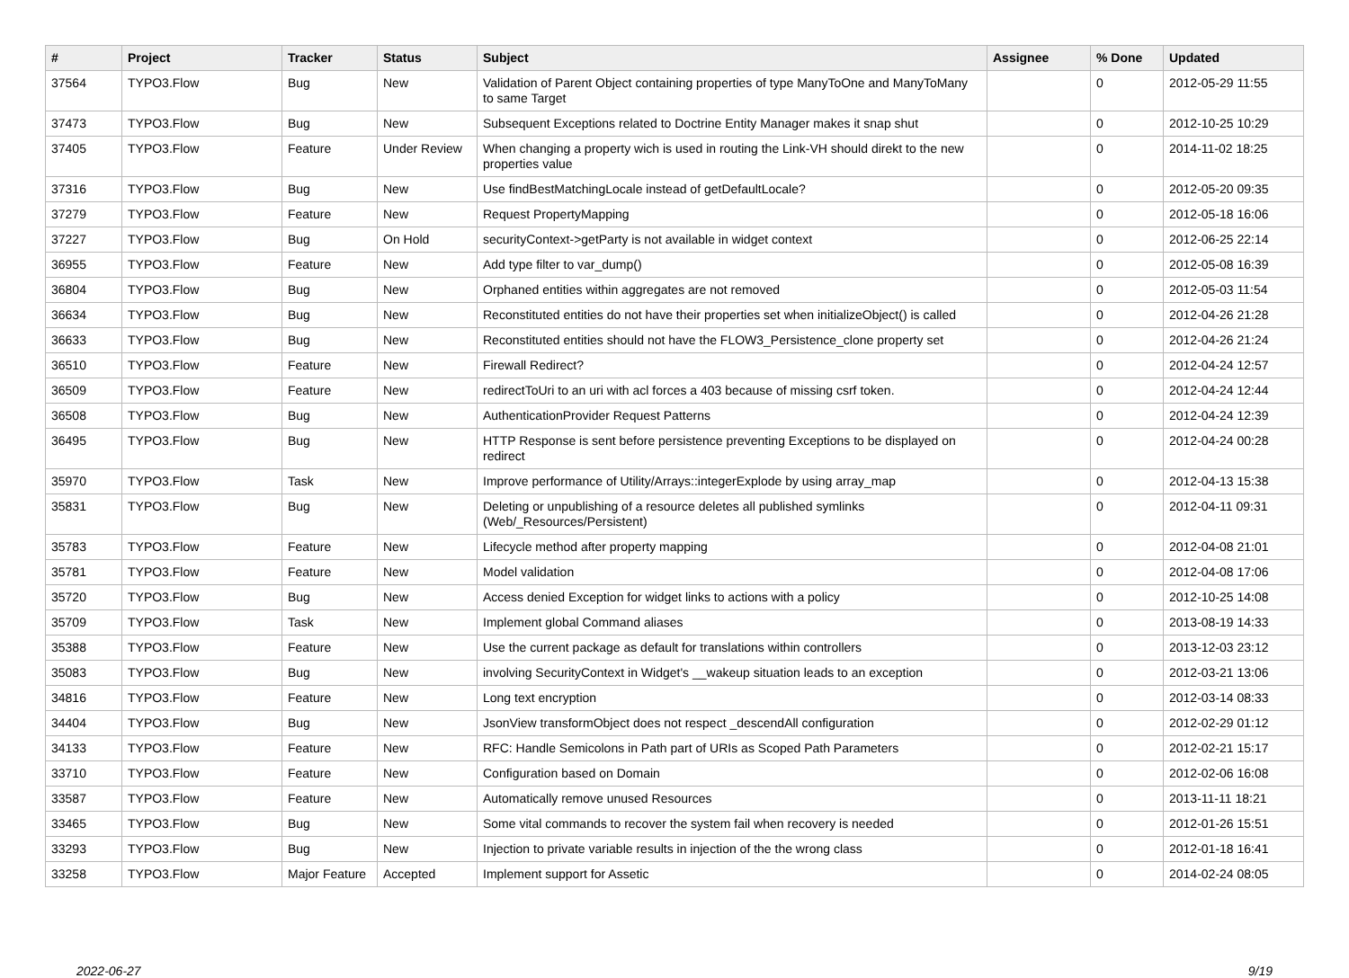| # | Project | Tracker | Status | Subject | Assignee | % Done | Updated |
| --- | --- | --- | --- | --- | --- | --- | --- |
| 37564 | TYPO3.Flow | Bug | New | Validation of Parent Object containing properties of type ManyToOne and ManyToMany to same Target | | 0 | 2012-05-29 11:55 |
| 37473 | TYPO3.Flow | Bug | New | Subsequent Exceptions related to Doctrine Entity Manager makes it snap shut | | 0 | 2012-10-25 10:29 |
| 37405 | TYPO3.Flow | Feature | Under Review | When changing a property wich is used in routing the Link-VH should direkt to the new properties value | | 0 | 2014-11-02 18:25 |
| 37316 | TYPO3.Flow | Bug | New | Use findBestMatchingLocale instead of getDefaultLocale? | | 0 | 2012-05-20 09:35 |
| 37279 | TYPO3.Flow | Feature | New | Request PropertyMapping | | 0 | 2012-05-18 16:06 |
| 37227 | TYPO3.Flow | Bug | On Hold | securityContext->getParty is not available in widget context | | 0 | 2012-06-25 22:14 |
| 36955 | TYPO3.Flow | Feature | New | Add type filter to var_dump() | | 0 | 2012-05-08 16:39 |
| 36804 | TYPO3.Flow | Bug | New | Orphaned entities within aggregates are not removed | | 0 | 2012-05-03 11:54 |
| 36634 | TYPO3.Flow | Bug | New | Reconstituted entities do not have their properties set when initializeObject() is called | | 0 | 2012-04-26 21:28 |
| 36633 | TYPO3.Flow | Bug | New | Reconstituted entities should not have the FLOW3_Persistence_clone property set | | 0 | 2012-04-26 21:24 |
| 36510 | TYPO3.Flow | Feature | New | Firewall Redirect? | | 0 | 2012-04-24 12:57 |
| 36509 | TYPO3.Flow | Feature | New | redirectToUri to an uri with acl forces a 403 because of missing csrf token. | | 0 | 2012-04-24 12:44 |
| 36508 | TYPO3.Flow | Bug | New | AuthenticationProvider Request Patterns | | 0 | 2012-04-24 12:39 |
| 36495 | TYPO3.Flow | Bug | New | HTTP Response is sent before persistence preventing Exceptions to be displayed on redirect | | 0 | 2012-04-24 00:28 |
| 35970 | TYPO3.Flow | Task | New | Improve performance of Utility/Arrays::integerExplode by using array_map | | 0 | 2012-04-13 15:38 |
| 35831 | TYPO3.Flow | Bug | New | Deleting or unpublishing of a resource deletes all published symlinks (Web/_Resources/Persistent) | | 0 | 2012-04-11 09:31 |
| 35783 | TYPO3.Flow | Feature | New | Lifecycle method after property mapping | | 0 | 2012-04-08 21:01 |
| 35781 | TYPO3.Flow | Feature | New | Model validation | | 0 | 2012-04-08 17:06 |
| 35720 | TYPO3.Flow | Bug | New | Access denied Exception for widget links to actions with a policy | | 0 | 2012-10-25 14:08 |
| 35709 | TYPO3.Flow | Task | New | Implement global Command aliases | | 0 | 2013-08-19 14:33 |
| 35388 | TYPO3.Flow | Feature | New | Use the current package as default for translations within controllers | | 0 | 2013-12-03 23:12 |
| 35083 | TYPO3.Flow | Bug | New | involving SecurityContext in Widget's __wakeup situation leads to an exception | | 0 | 2012-03-21 13:06 |
| 34816 | TYPO3.Flow | Feature | New | Long text encryption | | 0 | 2012-03-14 08:33 |
| 34404 | TYPO3.Flow | Bug | New | JsonView transformObject does not respect _descendAll configuration | | 0 | 2012-02-29 01:12 |
| 34133 | TYPO3.Flow | Feature | New | RFC: Handle Semicolons in Path part of URIs as Scoped Path Parameters | | 0 | 2012-02-21 15:17 |
| 33710 | TYPO3.Flow | Feature | New | Configuration based on Domain | | 0 | 2012-02-06 16:08 |
| 33587 | TYPO3.Flow | Feature | New | Automatically remove unused Resources | | 0 | 2013-11-11 18:21 |
| 33465 | TYPO3.Flow | Bug | New | Some vital commands to recover the system fail when recovery is needed | | 0 | 2012-01-26 15:51 |
| 33293 | TYPO3.Flow | Bug | New | Injection to private variable results in injection of the the wrong class | | 0 | 2012-01-18 16:41 |
| 33258 | TYPO3.Flow | Major Feature | Accepted | Implement support for Assetic | | 0 | 2014-02-24 08:05 |
2022-06-27 9/19